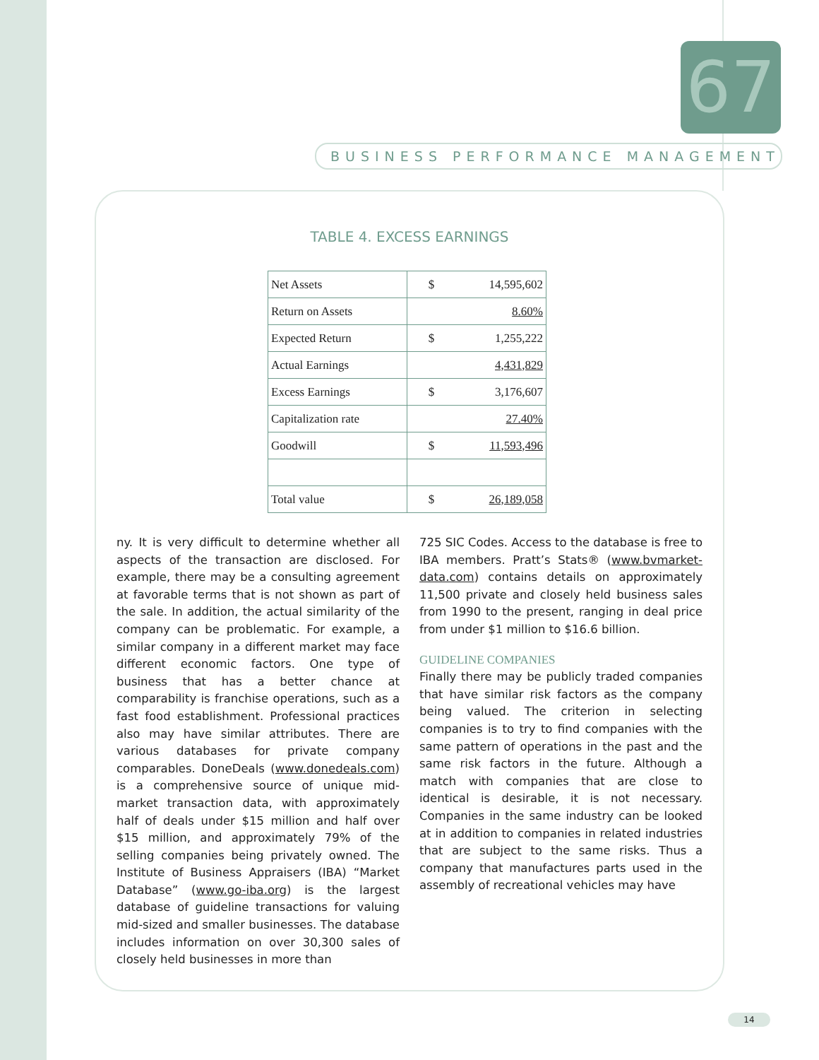67
BUSINESS PERFORMANCE MANAGEMENT
TABLE 4. EXCESS EARNINGS
| Net Assets | $ | 14,595,602 |
| Return on Assets | | 8.60% |
| Expected Return | $ | 1,255,222 |
| Actual Earnings | | 4,431,829 |
| Excess Earnings | $ | 3,176,607 |
| Capitalization rate | | 27.40% |
| Goodwill | $ | 11,593,496 |
| Total value | $ | 26,189,058 |
ny. It is very difficult to determine whether all aspects of the transaction are disclosed. For example, there may be a consulting agreement at favorable terms that is not shown as part of the sale. In addition, the actual similarity of the company can be problematic. For example, a similar company in a different market may face different economic factors. One type of business that has a better chance at comparability is franchise operations, such as a fast food establishment. Professional practices also may have similar attributes. There are various databases for private company comparables. DoneDeals (www.donedeals.com) is a comprehensive source of unique mid-market transaction data, with approximately half of deals under $15 million and half over $15 million, and approximately 79% of the selling companies being privately owned. The Institute of Business Appraisers (IBA) “Market Database” (www.go-iba.org) is the largest database of guideline transactions for valuing mid-sized and smaller businesses. The database includes information on over 30,300 sales of closely held businesses in more than
725 SIC Codes. Access to the database is free to IBA members. Pratt’s Stats® (www.bvmarket-data.com) contains details on approximately 11,500 private and closely held business sales from 1990 to the present, ranging in deal price from under $1 million to $16.6 billion.
GUIDELINE COMPANIES
Finally there may be publicly traded companies that have similar risk factors as the company being valued. The criterion in selecting companies is to try to find companies with the same pattern of operations in the past and the same risk factors in the future. Although a match with companies that are close to identical is desirable, it is not necessary. Companies in the same industry can be looked at in addition to companies in related industries that are subject to the same risks. Thus a company that manufactures parts used in the assembly of recreational vehicles may have
14